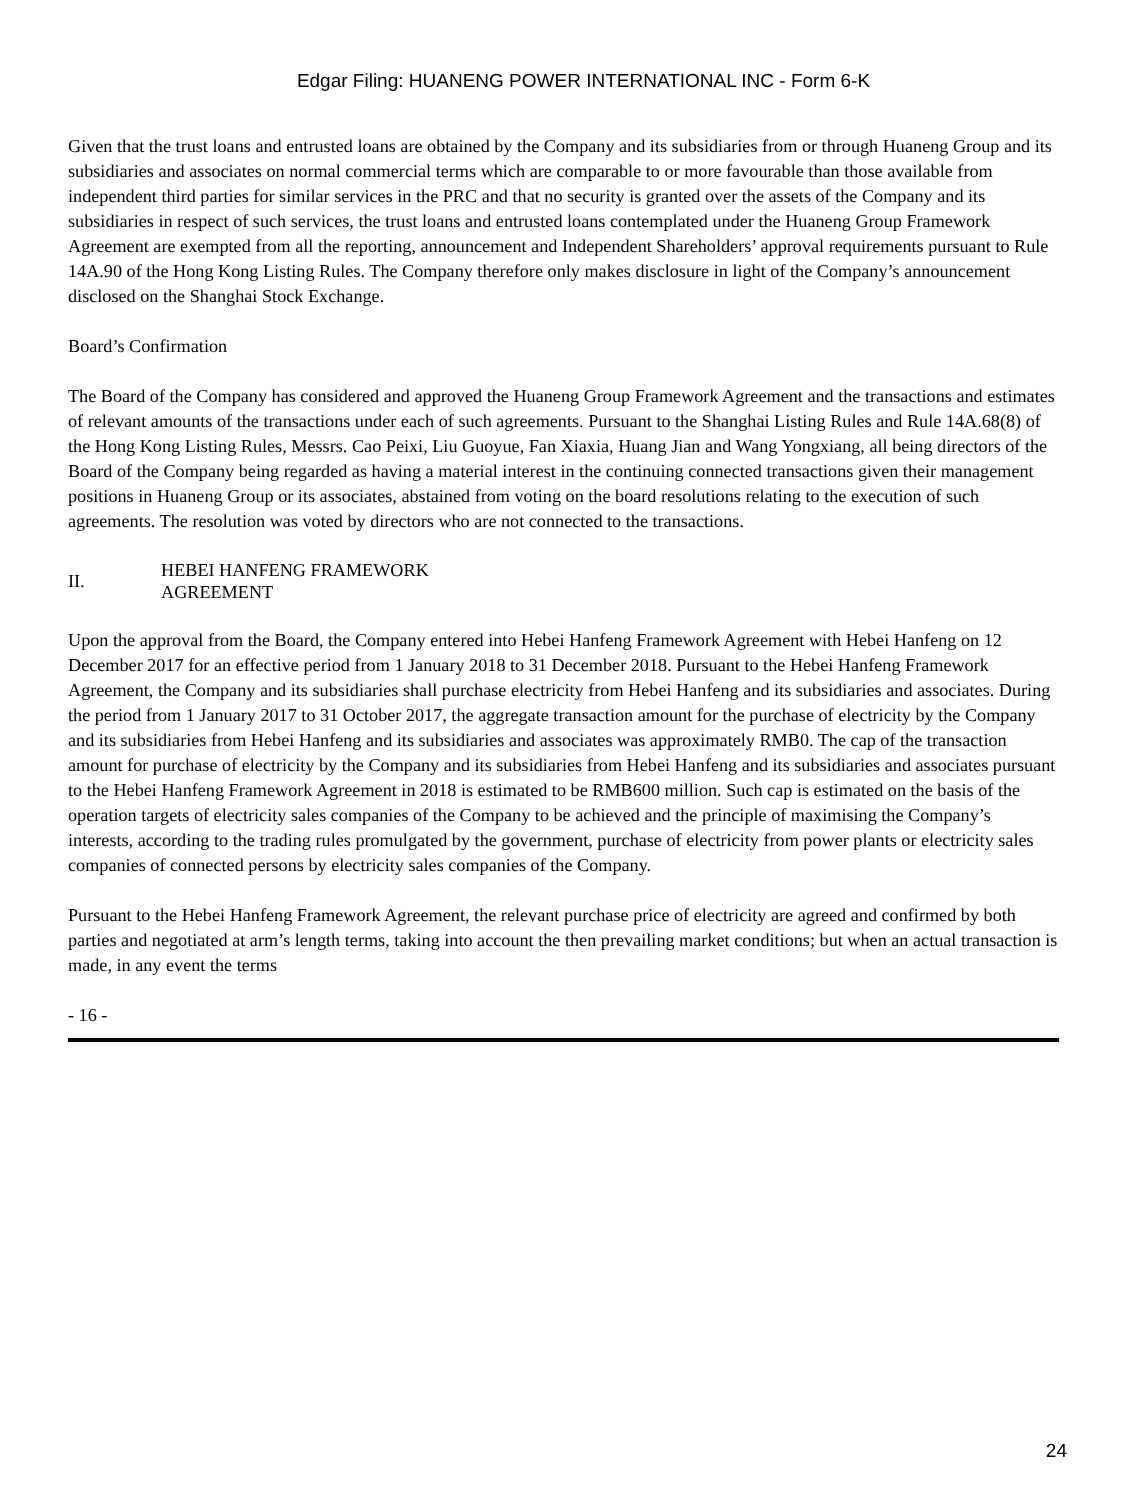Edgar Filing: HUANENG POWER INTERNATIONAL INC - Form 6-K
Given that the trust loans and entrusted loans are obtained by the Company and its subsidiaries from or through Huaneng Group and its subsidiaries and associates on normal commercial terms which are comparable to or more favourable than those available from independent third parties for similar services in the PRC and that no security is granted over the assets of the Company and its subsidiaries in respect of such services, the trust loans and entrusted loans contemplated under the Huaneng Group Framework Agreement are exempted from all the reporting, announcement and Independent Shareholders’ approval requirements pursuant to Rule 14A.90 of the Hong Kong Listing Rules. The Company therefore only makes disclosure in light of the Company’s announcement disclosed on the Shanghai Stock Exchange.
Board’s Confirmation
The Board of the Company has considered and approved the Huaneng Group Framework Agreement and the transactions and estimates of relevant amounts of the transactions under each of such agreements. Pursuant to the Shanghai Listing Rules and Rule 14A.68(8) of the Hong Kong Listing Rules, Messrs. Cao Peixi, Liu Guoyue, Fan Xiaxia, Huang Jian and Wang Yongxiang, all being directors of the Board of the Company being regarded as having a material interest in the continuing connected transactions given their management positions in Huaneng Group or its associates, abstained from voting on the board resolutions relating to the execution of such agreements. The resolution was voted by directors who are not connected to the transactions.
II.
HEBEI HANFENG FRAMEWORK
AGREEMENT
Upon the approval from the Board, the Company entered into Hebei Hanfeng Framework Agreement with Hebei Hanfeng on 12 December 2017 for an effective period from 1 January 2018 to 31 December 2018. Pursuant to the Hebei Hanfeng Framework Agreement, the Company and its subsidiaries shall purchase electricity from Hebei Hanfeng and its subsidiaries and associates. During the period from 1 January 2017 to 31 October 2017, the aggregate transaction amount for the purchase of electricity by the Company and its subsidiaries from Hebei Hanfeng and its subsidiaries and associates was approximately RMB0. The cap of the transaction amount for purchase of electricity by the Company and its subsidiaries from Hebei Hanfeng and its subsidiaries and associates pursuant to the Hebei Hanfeng Framework Agreement in 2018 is estimated to be RMB600 million. Such cap is estimated on the basis of the operation targets of electricity sales companies of the Company to be achieved and the principle of maximising the Company’s interests, according to the trading rules promulgated by the government, purchase of electricity from power plants or electricity sales companies of connected persons by electricity sales companies of the Company.
Pursuant to the Hebei Hanfeng Framework Agreement, the relevant purchase price of electricity are agreed and confirmed by both parties and negotiated at arm’s length terms, taking into account the then prevailing market conditions; but when an actual transaction is made, in any event the terms
- 16 -
24